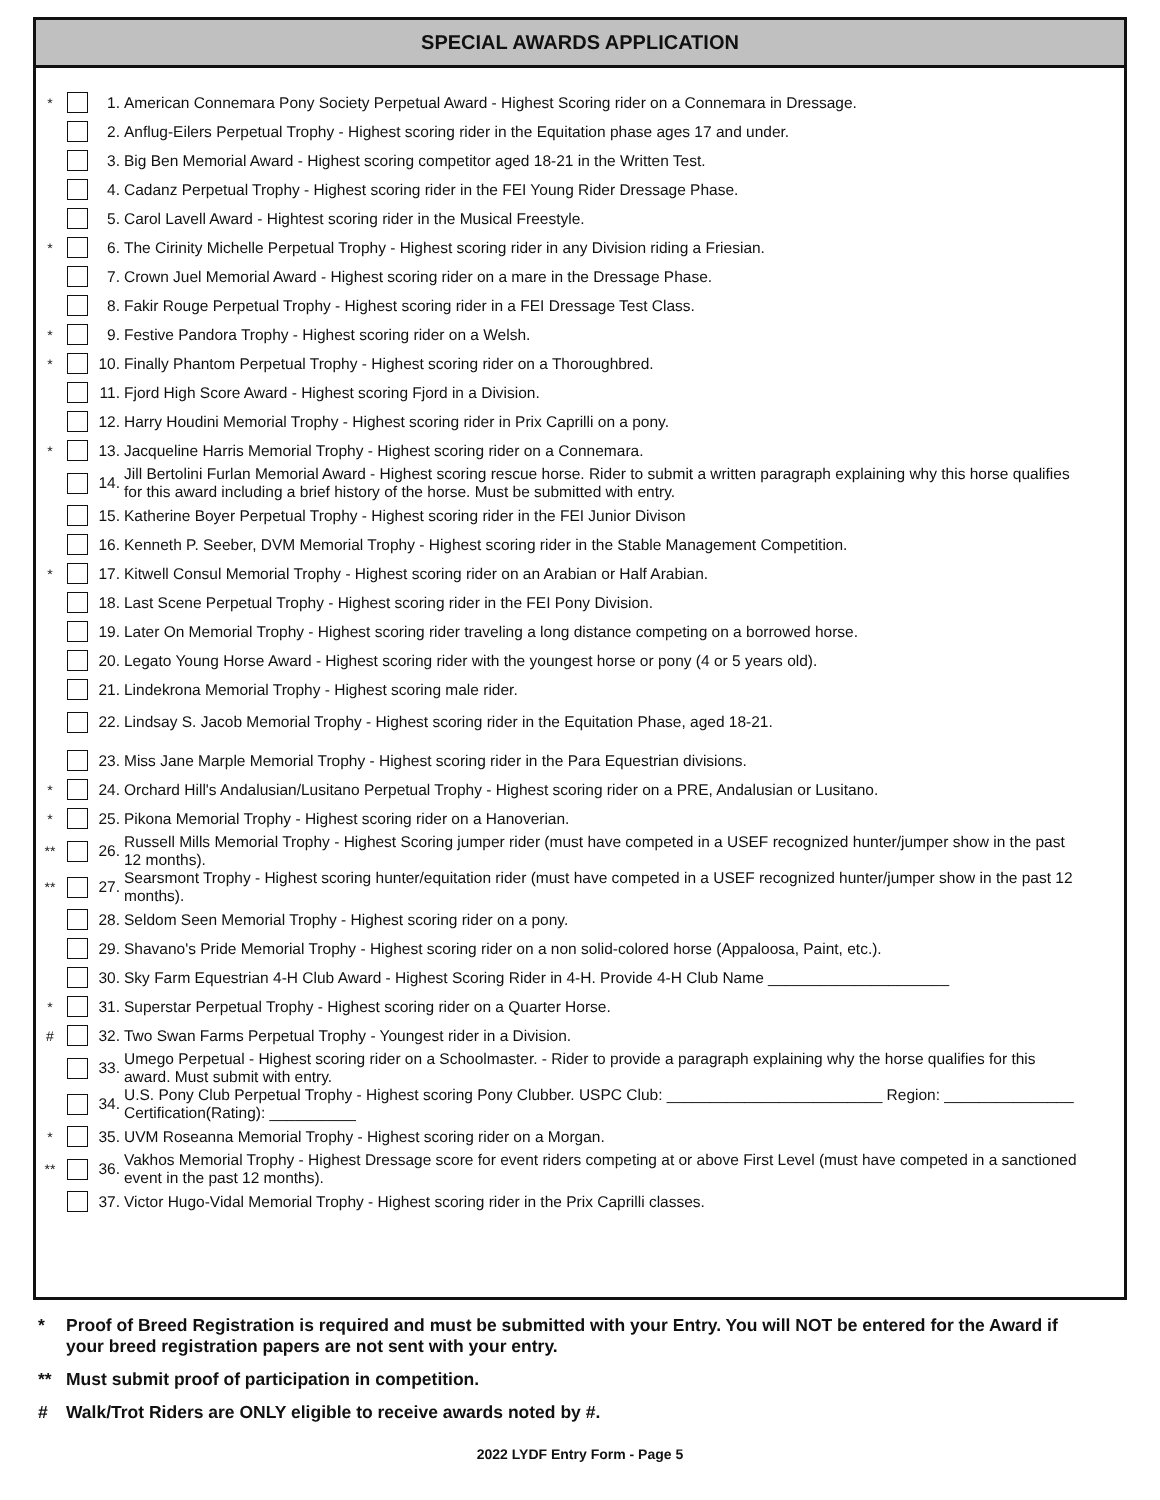SPECIAL AWARDS APPLICATION
* 1.
American Connemara Pony Society Perpetual Award - Highest Scoring rider on a Connemara in Dressage.
2.
Anflug-Eilers Perpetual Trophy - Highest scoring rider in the Equitation phase ages 17 and under.
3.
Big Ben Memorial Award - Highest scoring competitor aged 18-21 in the Written Test.
4.
Cadanz Perpetual Trophy - Highest scoring rider in the FEI Young Rider Dressage Phase.
5.
Carol Lavell Award - Hightest scoring rider in the Musical Freestyle.
* 6.
The Cirinity Michelle Perpetual Trophy - Highest scoring rider in any Division riding a Friesian.
7.
Crown Juel Memorial Award - Highest scoring rider on a mare in the Dressage Phase.
8.
Fakir Rouge Perpetual Trophy - Highest scoring rider in a FEI Dressage Test Class.
* 9.
Festive Pandora Trophy - Highest scoring rider on a Welsh.
* 10.
Finally Phantom Perpetual Trophy - Highest scoring rider on a Thoroughbred.
11.
Fjord High Score Award - Highest scoring Fjord in a Division.
12.
Harry Houdini Memorial Trophy - Highest scoring rider in Prix Caprilli on a pony.
* 13.
Jacqueline Harris Memorial Trophy - Highest scoring rider on a Connemara.
14.
Jill Bertolini Furlan Memorial Award - Highest scoring rescue horse. Rider to submit a written paragraph explaining why this horse qualifies for this award including a brief history of the horse. Must be submitted with entry.
15.
Katherine Boyer Perpetual Trophy - Highest scoring rider in the FEI Junior Divison
16.
Kenneth P. Seeber, DVM Memorial Trophy - Highest scoring rider in the Stable Management Competition.
* 17.
Kitwell Consul Memorial Trophy - Highest scoring rider on an Arabian or Half Arabian.
18.
Last Scene Perpetual Trophy - Highest scoring rider in the FEI Pony Division.
19.
Later On Memorial Trophy - Highest scoring rider traveling a long distance competing on a borrowed horse.
20.
Legato Young Horse Award - Highest scoring rider with the youngest horse or pony (4 or 5 years old).
21.
Lindekrona Memorial Trophy - Highest scoring male rider.
22.
Lindsay S. Jacob Memorial Trophy - Highest scoring rider in the Equitation Phase, aged 18-21.
23.
Miss Jane Marple Memorial Trophy - Highest scoring rider in the Para Equestrian divisions.
* 24.
Orchard Hill's Andalusian/Lusitano Perpetual Trophy - Highest scoring rider on a PRE, Andalusian or Lusitano.
* 25.
Pikona Memorial Trophy - Highest scoring rider on a Hanoverian.
** 26.
Russell Mills Memorial Trophy - Highest Scoring jumper rider (must have competed in a USEF recognized hunter/jumper show in the past 12 months).
** 27.
Searsmont Trophy - Highest scoring hunter/equitation rider (must have competed in a USEF recognized hunter/jumper show in the past 12 months).
28.
Seldom Seen Memorial Trophy - Highest scoring rider on a pony.
29.
Shavano's Pride Memorial Trophy - Highest scoring rider on a non solid-colored horse (Appaloosa, Paint, etc.).
30.
Sky Farm Equestrian 4-H Club Award - Highest Scoring Rider in 4-H. Provide 4-H Club Name _____________________
* 31.
Superstar Perpetual Trophy - Highest scoring rider on a Quarter Horse.
# 32.
Two Swan Farms Perpetual Trophy - Youngest rider in a Division.
33.
Umego Perpetual - Highest scoring rider on a Schoolmaster. - Rider to provide a paragraph explaining why the horse qualifies for this award. Must submit with entry.
34.
U.S. Pony Club Perpetual Trophy - Highest scoring Pony Clubber. USPC Club: _________________________ Region: _______________ Certification(Rating): __________
* 35.
UVM Roseanna Memorial Trophy - Highest scoring rider on a Morgan.
** 36.
Vakhos Memorial Trophy - Highest Dressage score for event riders competing at or above First Level (must have competed in a sanctioned event in the past 12 months).
37.
Victor Hugo-Vidal Memorial Trophy - Highest scoring rider in the Prix Caprilli classes.
* Proof of Breed Registration is required and must be submitted with your Entry. You will NOT be entered for the Award if your breed registration papers are not sent with your entry.
** Must submit proof of participation in competition.
# Walk/Trot Riders are ONLY eligible to receive awards noted by #.
2022 LYDF Entry Form - Page 5